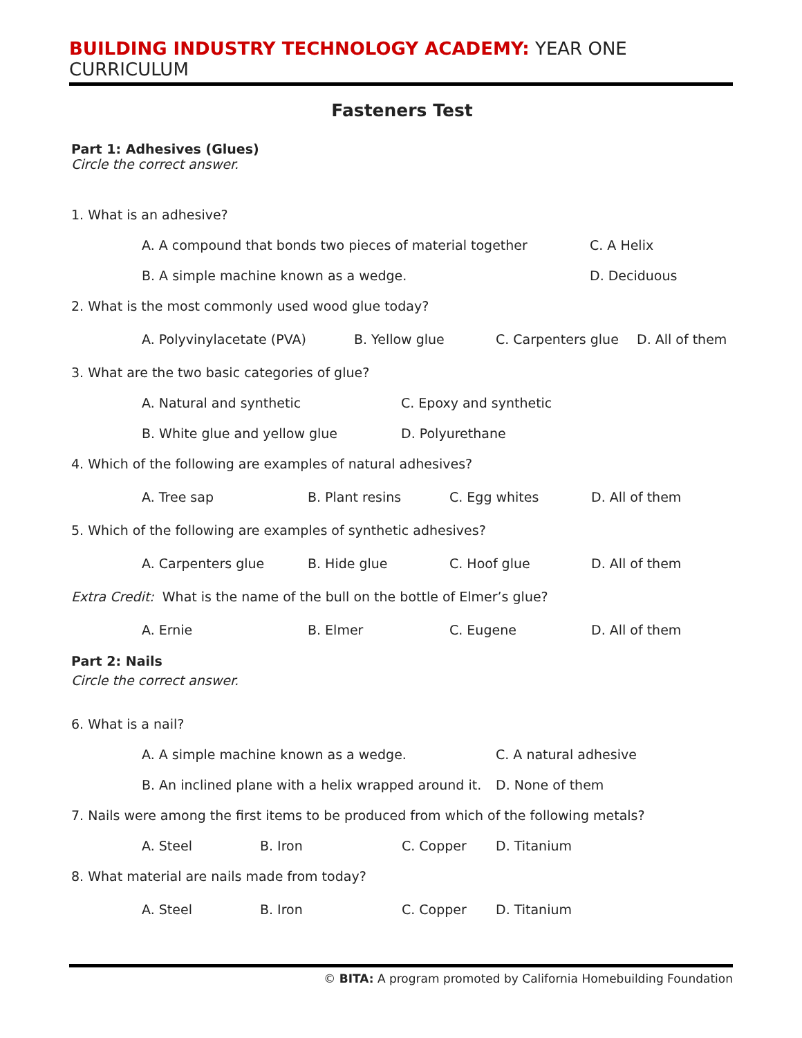BUILDING INDUSTRY TECHNOLOGY ACADEMY: YEAR ONE CURRICULUM
Fasteners Test
Part 1: Adhesives (Glues)
Circle the correct answer.
1. What is an adhesive?
A. A compound that bonds two pieces of material together C. A Helix
B. A simple machine known as a wedge. D. Deciduous
2. What is the most commonly used wood glue today?
A. Polyvinylacetate (PVA) B. Yellow glue C. Carpenters glue D. All of them
3. What are the two basic categories of glue?
A. Natural and synthetic C. Epoxy and synthetic
B. White glue and yellow glue D. Polyurethane
4. Which of the following are examples of natural adhesives?
A. Tree sap B. Plant resins C. Egg whites D. All of them
5. Which of the following are examples of synthetic adhesives?
A. Carpenters glue B. Hide glue C. Hoof glue D. All of them
Extra Credit: What is the name of the bull on the bottle of Elmer’s glue?
A. Ernie B. Elmer C. Eugene D. All of them
Part 2: Nails
Circle the correct answer.
6. What is a nail?
A. A simple machine known as a wedge. C. A natural adhesive
B. An inclined plane with a helix wrapped around it. D. None of them
7. Nails were among the first items to be produced from which of the following metals?
A. Steel B. Iron C. Copper D. Titanium
8. What material are nails made from today?
A. Steel B. Iron C. Copper D. Titanium
© BITA: A program promoted by California Homebuilding Foundation